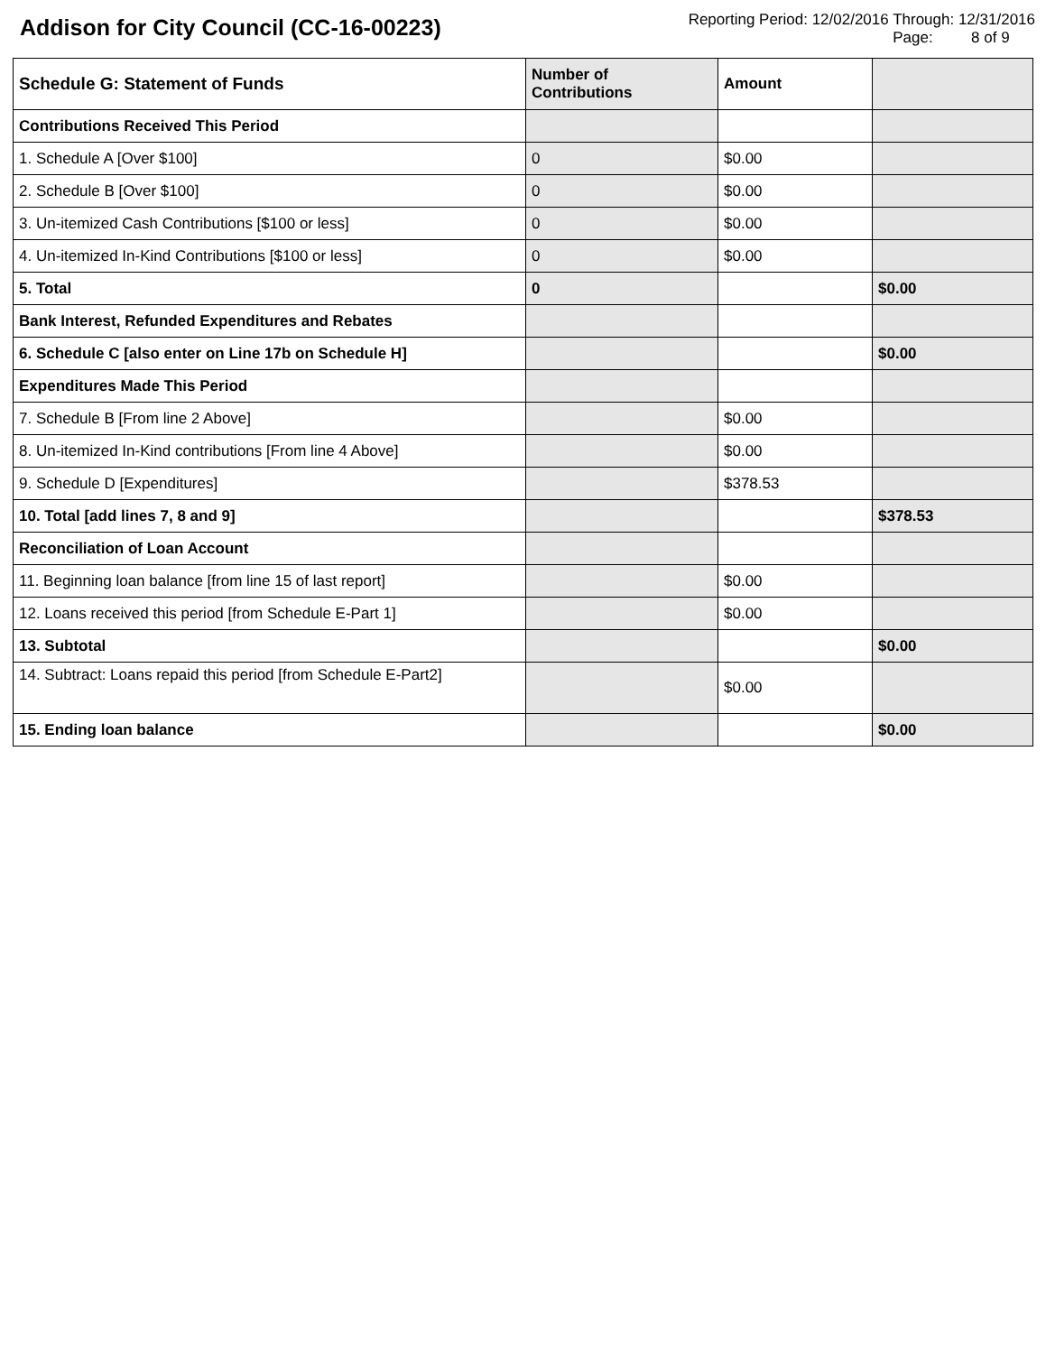Addison for City Council (CC-16-00223)
Reporting Period: 12/02/2016 Through: 12/31/2016
Page: 8 of 9
| Schedule G: Statement of Funds | Number of Contributions | Amount | |
| --- | --- | --- | --- |
| Contributions Received This Period | | | |
| 1. Schedule A [Over $100] | 0 | $0.00 | |
| 2. Schedule B [Over $100] | 0 | $0.00 | |
| 3. Un-itemized Cash Contributions [$100 or less] | 0 | $0.00 | |
| 4. Un-itemized In-Kind Contributions [$100 or less] | 0 | $0.00 | |
| 5. Total | 0 | | $0.00 |
| Bank Interest, Refunded Expenditures and Rebates | | | |
| 6. Schedule C [also enter on Line 17b on Schedule H] | | | $0.00 |
| Expenditures Made This Period | | | |
| 7. Schedule B [From line 2 Above] | | $0.00 | |
| 8. Un-itemized In-Kind contributions [From line 4 Above] | | $0.00 | |
| 9. Schedule D [Expenditures] | | $378.53 | |
| 10. Total [add lines 7, 8 and 9] | | | $378.53 |
| Reconciliation of Loan Account | | | |
| 11. Beginning loan balance [from line 15 of last report] | | $0.00 | |
| 12. Loans received this period [from Schedule E-Part 1] | | $0.00 | |
| 13. Subtotal | | | $0.00 |
| 14. Subtract: Loans repaid this period [from Schedule E-Part2] | | $0.00 | |
| 15. Ending loan balance | | | $0.00 |